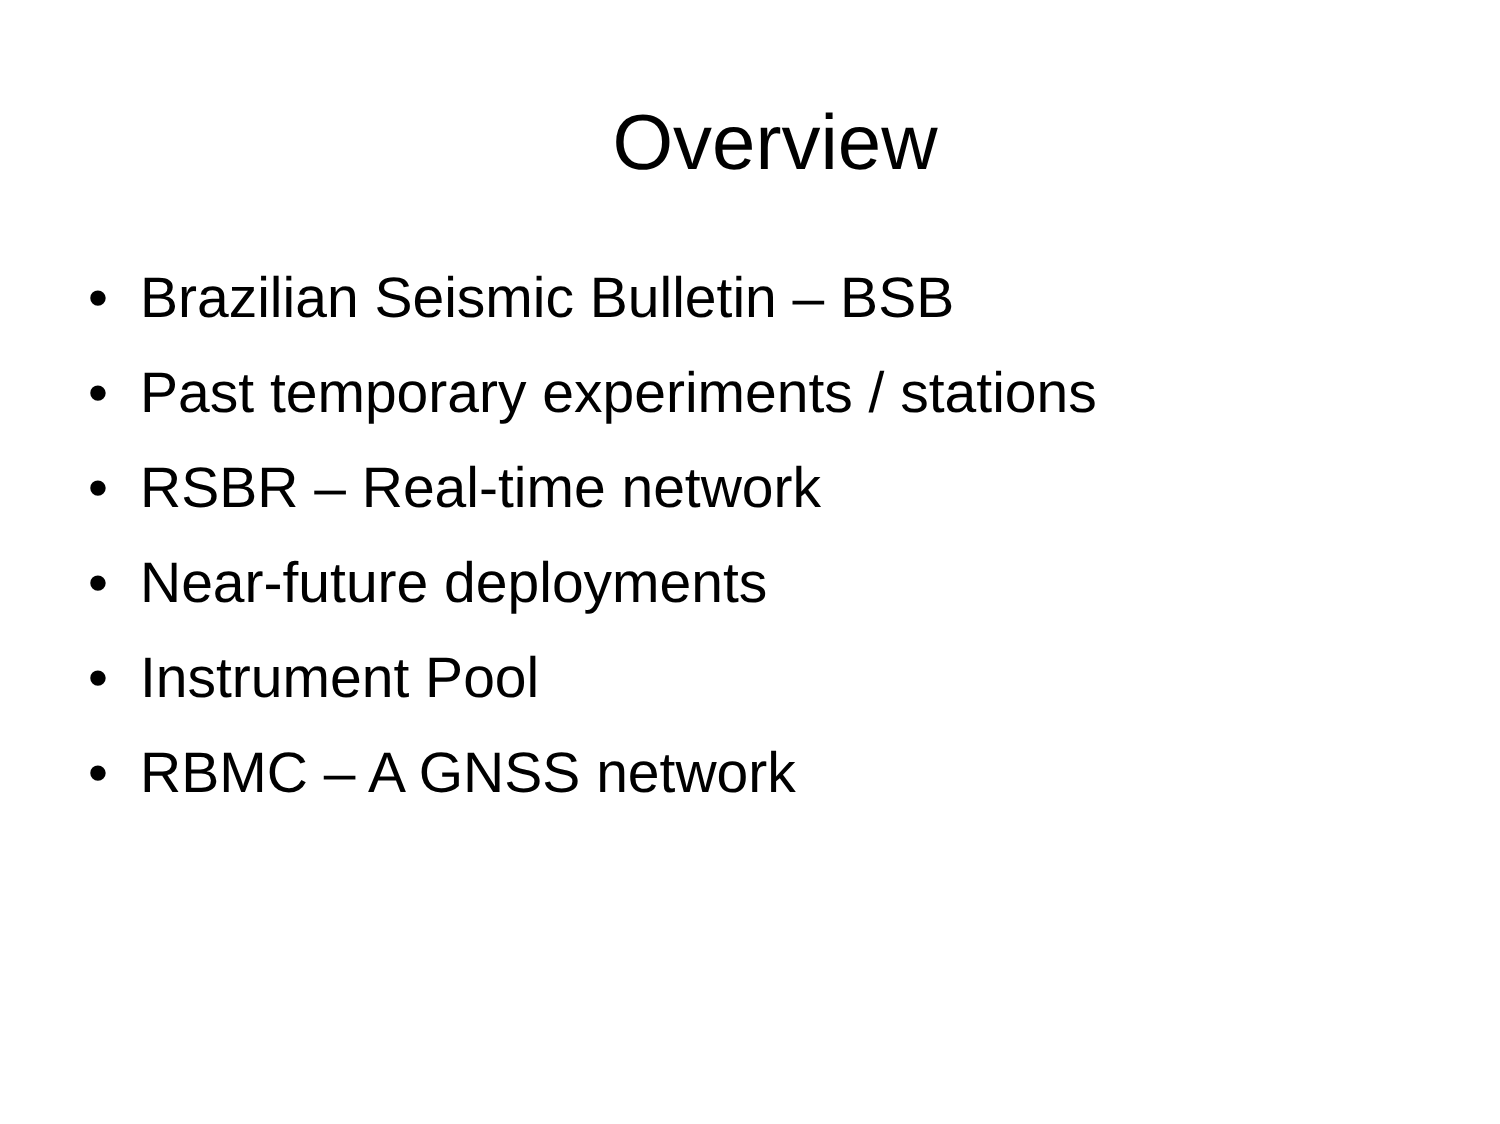Overview
• Brazilian Seismic Bulletin – BSB
• Past temporary experiments / stations
• RSBR – Real-time network
• Near-future deployments
• Instrument Pool
• RBMC – A GNSS network